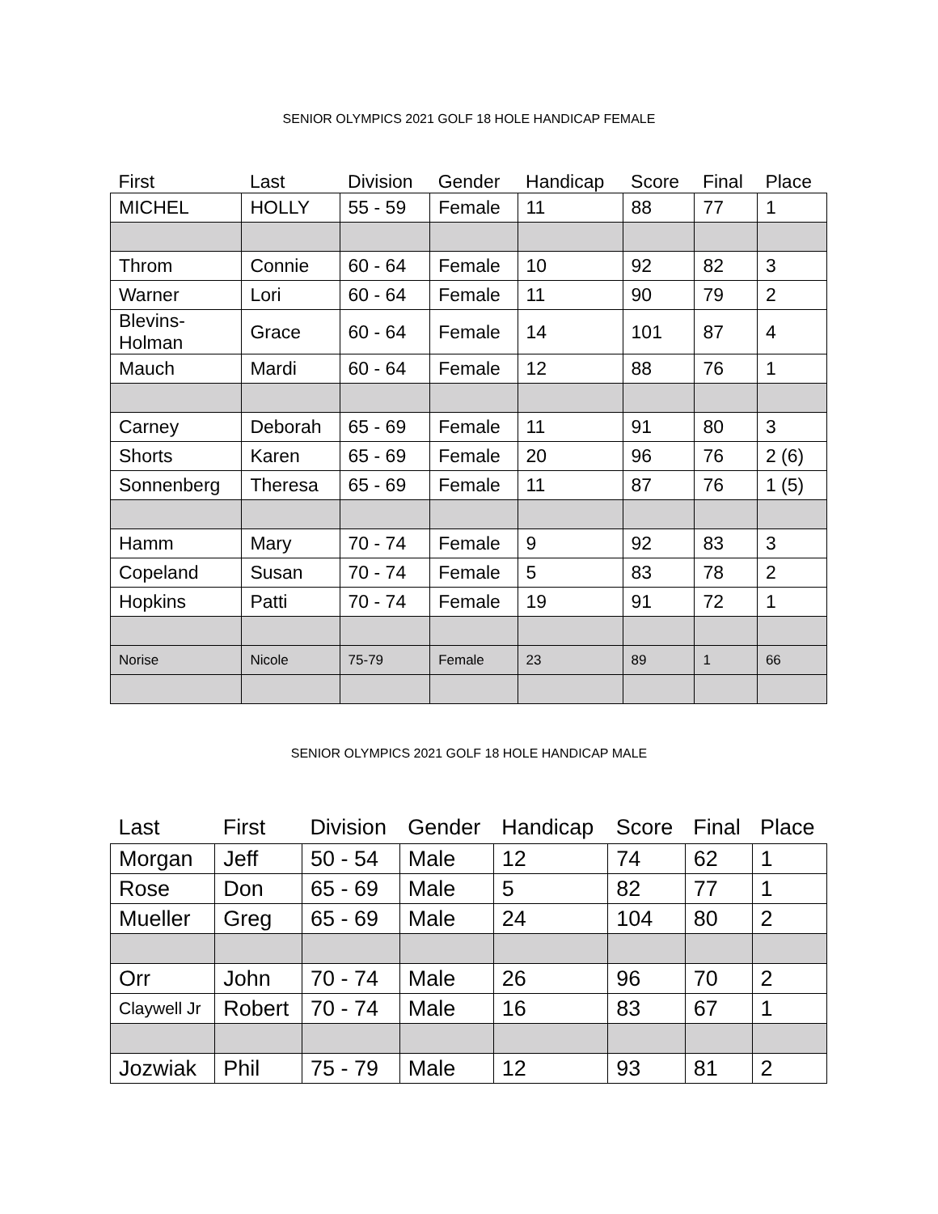SENIOR OLYMPICS 2021 GOLF 18 HOLE HANDICAP FEMALE
| First | Last | Division | Gender | Handicap | Score | Final | Place |
| --- | --- | --- | --- | --- | --- | --- | --- |
| MICHEL | HOLLY | 55 - 59 | Female | 11 | 88 | 77 | 1 |
| Throm | Connie | 60 - 64 | Female | 10 | 92 | 82 | 3 |
| Warner | Lori | 60 - 64 | Female | 11 | 90 | 79 | 2 |
| Blevins- Holman | Grace | 60 - 64 | Female | 14 | 101 | 87 | 4 |
| Mauch | Mardi | 60 - 64 | Female | 12 | 88 | 76 | 1 |
| Carney | Deborah | 65 - 69 | Female | 11 | 91 | 80 | 3 |
| Shorts | Karen | 65 - 69 | Female | 20 | 96 | 76 | 2 (6) |
| Sonnenberg | Theresa | 65 - 69 | Female | 11 | 87 | 76 | 1 (5) |
| Hamm | Mary | 70 - 74 | Female | 9 | 92 | 83 | 3 |
| Copeland | Susan | 70 - 74 | Female | 5 | 83 | 78 | 2 |
| Hopkins | Patti | 70 - 74 | Female | 19 | 91 | 72 | 1 |
| Norise | Nicole | 75-79 | Female | 23 | 89 | 1 | 66 |
SENIOR OLYMPICS 2021 GOLF 18 HOLE HANDICAP MALE
| Last | First | Division | Gender | Handicap | Score | Final | Place |
| --- | --- | --- | --- | --- | --- | --- | --- |
| Morgan | Jeff | 50 - 54 | Male | 12 | 74 | 62 | 1 |
| Rose | Don | 65 - 69 | Male | 5 | 82 | 77 | 1 |
| Mueller | Greg | 65 - 69 | Male | 24 | 104 | 80 | 2 |
| Orr | John | 70 - 74 | Male | 26 | 96 | 70 | 2 |
| Claywell Jr | Robert | 70 - 74 | Male | 16 | 83 | 67 | 1 |
| Jozwiak | Phil | 75 - 79 | Male | 12 | 93 | 81 | 2 |